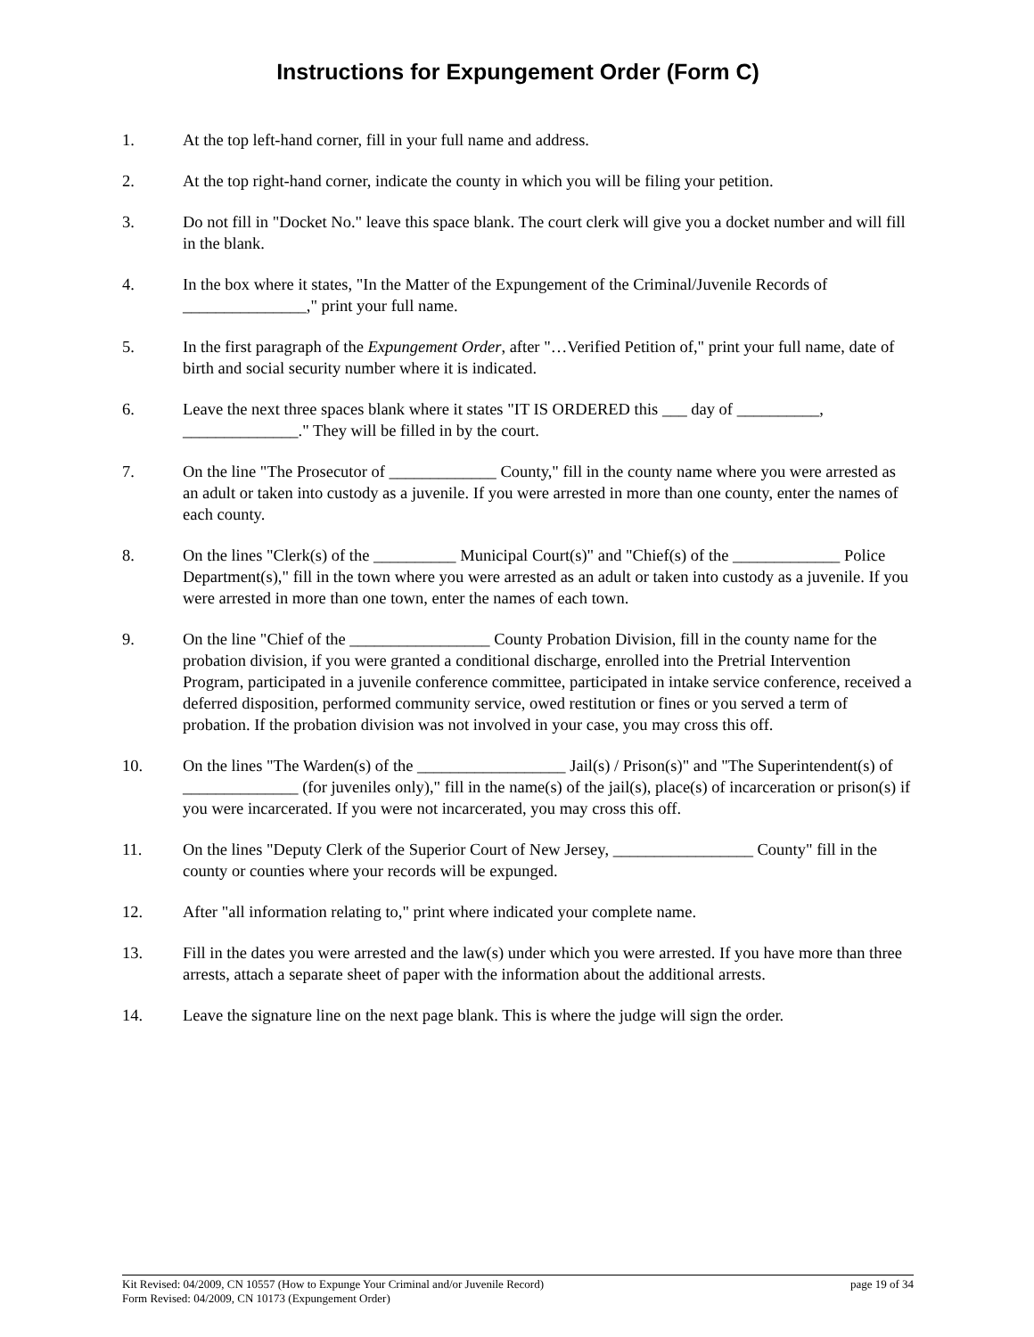Instructions for Expungement Order (Form C)
1. At the top left-hand corner, fill in your full name and address.
2. At the top right-hand corner, indicate the county in which you will be filing your petition.
3. Do not fill in "Docket No." leave this space blank. The court clerk will give you a docket number and will fill in the blank.
4. In the box where it states, "In the Matter of the Expungement of the Criminal/Juvenile Records of _______________," print your full name.
5. In the first paragraph of the Expungement Order, after "…Verified Petition of," print your full name, date of birth and social security number where it is indicated.
6. Leave the next three spaces blank where it states "IT IS ORDERED this ___ day of __________, ______________." They will be filled in by the court.
7. On the line "The Prosecutor of _____________ County," fill in the county name where you were arrested as an adult or taken into custody as a juvenile. If you were arrested in more than one county, enter the names of each county.
8. On the lines "Clerk(s) of the __________ Municipal Court(s)" and "Chief(s) of the _____________ Police Department(s)," fill in the town where you were arrested as an adult or taken into custody as a juvenile. If you were arrested in more than one town, enter the names of each town.
9. On the line "Chief of the _________________ County Probation Division, fill in the county name for the probation division, if you were granted a conditional discharge, enrolled into the Pretrial Intervention Program, participated in a juvenile conference committee, participated in intake service conference, received a deferred disposition, performed community service, owed restitution or fines or you served a term of probation. If the probation division was not involved in your case, you may cross this off.
10. On the lines "The Warden(s) of the __________________ Jail(s) / Prison(s)" and "The Superintendent(s) of ______________ (for juveniles only)," fill in the name(s) of the jail(s), place(s) of incarceration or prison(s) if you were incarcerated. If you were not incarcerated, you may cross this off.
11. On the lines "Deputy Clerk of the Superior Court of New Jersey, _________________ County" fill in the county or counties where your records will be expunged.
12. After "all information relating to," print where indicated your complete name.
13. Fill in the dates you were arrested and the law(s) under which you were arrested. If you have more than three arrests, attach a separate sheet of paper with the information about the additional arrests.
14. Leave the signature line on the next page blank. This is where the judge will sign the order.
Kit Revised: 04/2009, CN 10557 (How to Expunge Your Criminal and/or Juvenile Record) page 19 of 34
Form Revised: 04/2009, CN 10173 (Expungement Order)